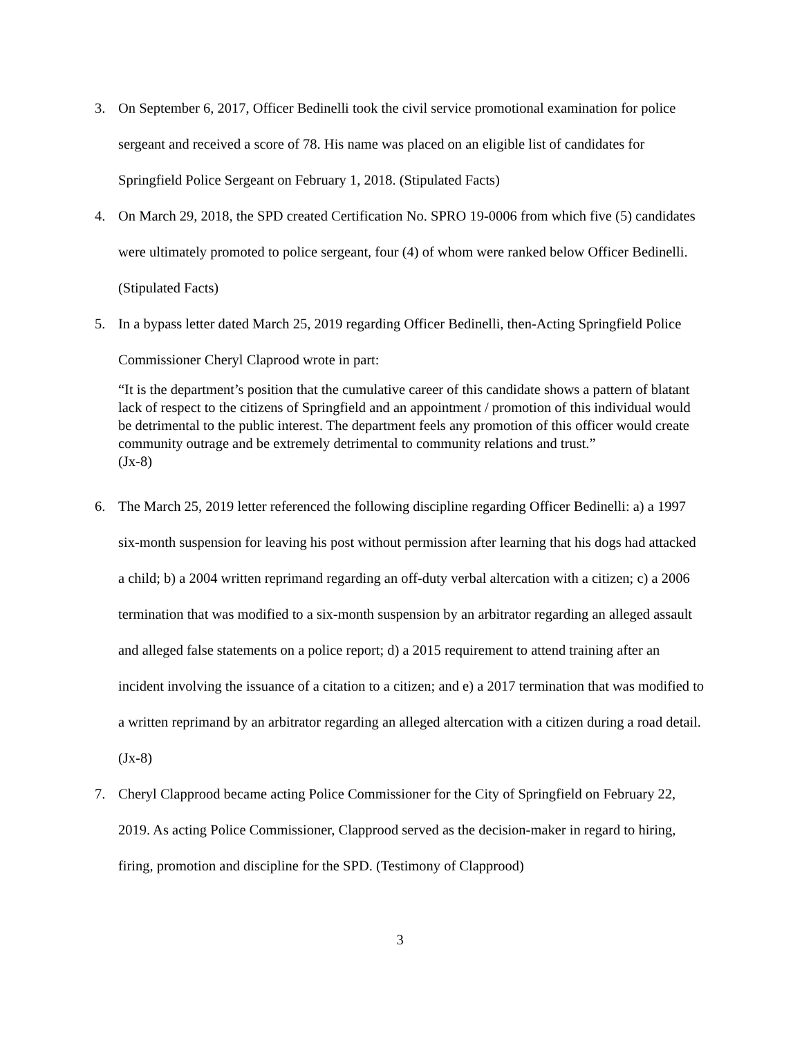3. On September 6, 2017, Officer Bedinelli took the civil service promotional examination for police sergeant and received a score of 78. His name was placed on an eligible list of candidates for Springfield Police Sergeant on February 1, 2018. (Stipulated Facts)
4. On March 29, 2018, the SPD created Certification No. SPRO 19-0006 from which five (5) candidates were ultimately promoted to police sergeant, four (4) of whom were ranked below Officer Bedinelli. (Stipulated Facts)
5. In a bypass letter dated March 25, 2019 regarding Officer Bedinelli, then-Acting Springfield Police Commissioner Cheryl Claprood wrote in part:
“It is the department’s position that the cumulative career of this candidate shows a pattern of blatant lack of respect to the citizens of Springfield and an appointment / promotion of this individual would be detrimental to the public interest. The department feels any promotion of this officer would create community outrage and be extremely detrimental to community relations and trust.”
(Jx-8)
6. The March 25, 2019 letter referenced the following discipline regarding Officer Bedinelli: a) a 1997 six-month suspension for leaving his post without permission after learning that his dogs had attacked a child; b) a 2004 written reprimand regarding an off-duty verbal altercation with a citizen; c) a 2006 termination that was modified to a six-month suspension by an arbitrator regarding an alleged assault and alleged false statements on a police report; d) a 2015 requirement to attend training after an incident involving the issuance of a citation to a citizen; and e) a 2017 termination that was modified to a written reprimand by an arbitrator regarding an alleged altercation with a citizen during a road detail. (Jx-8)
7. Cheryl Clapprood became acting Police Commissioner for the City of Springfield on February 22, 2019. As acting Police Commissioner, Clapprood served as the decision-maker in regard to hiring, firing, promotion and discipline for the SPD. (Testimony of Clapprood)
3